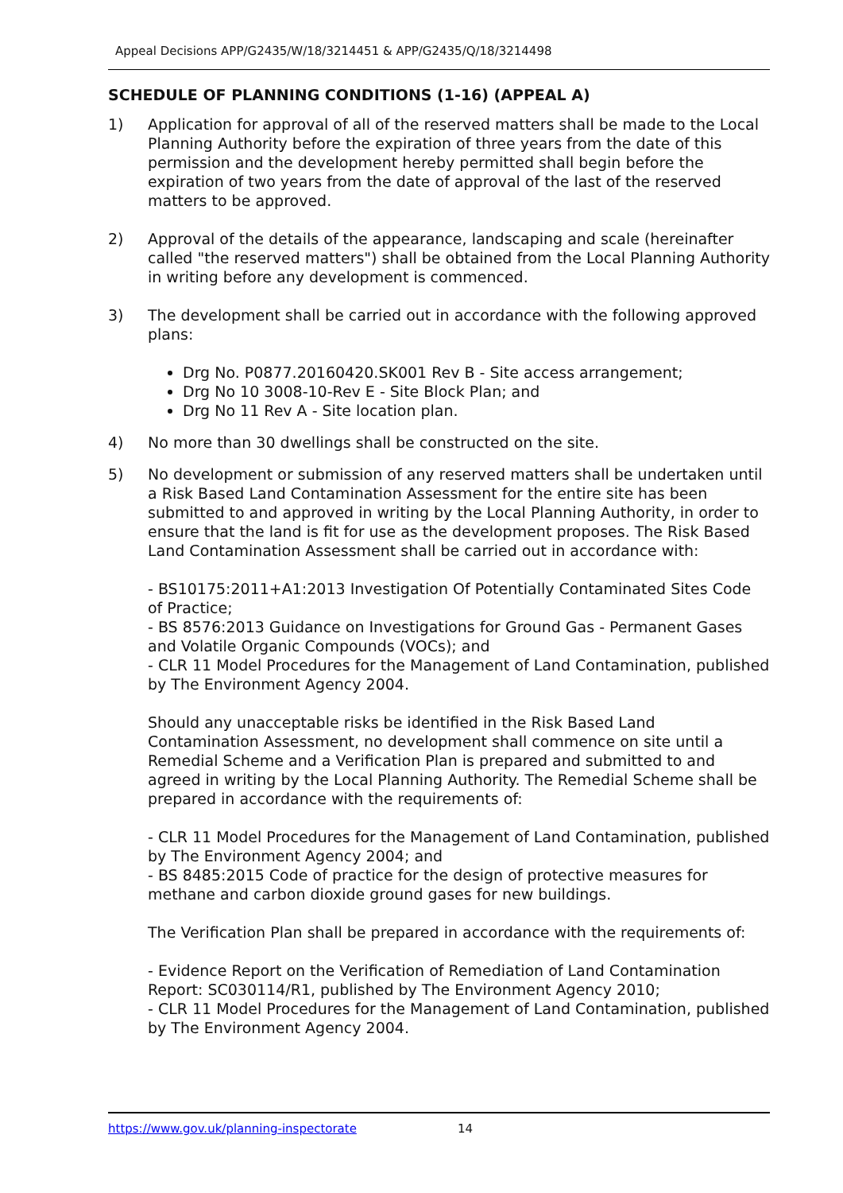Appeal Decisions APP/G2435/W/18/3214451 & APP/G2435/Q/18/3214498
SCHEDULE OF PLANNING CONDITIONS (1-16) (APPEAL A)
1) Application for approval of all of the reserved matters shall be made to the Local Planning Authority before the expiration of three years from the date of this permission and the development hereby permitted shall begin before the expiration of two years from the date of approval of the last of the reserved matters to be approved.
2) Approval of the details of the appearance, landscaping and scale (hereinafter called "the reserved matters") shall be obtained from the Local Planning Authority in writing before any development is commenced.
3) The development shall be carried out in accordance with the following approved plans:
Drg No. P0877.20160420.SK001 Rev B - Site access arrangement;
Drg No 10 3008-10-Rev E - Site Block Plan; and
Drg No 11 Rev A - Site location plan.
4) No more than 30 dwellings shall be constructed on the site.
5) No development or submission of any reserved matters shall be undertaken until a Risk Based Land Contamination Assessment for the entire site has been submitted to and approved in writing by the Local Planning Authority, in order to ensure that the land is fit for use as the development proposes. The Risk Based Land Contamination Assessment shall be carried out in accordance with:
- BS10175:2011+A1:2013 Investigation Of Potentially Contaminated Sites Code of Practice;
- BS 8576:2013 Guidance on Investigations for Ground Gas - Permanent Gases and Volatile Organic Compounds (VOCs); and
- CLR 11 Model Procedures for the Management of Land Contamination, published by The Environment Agency 2004.
Should any unacceptable risks be identified in the Risk Based Land Contamination Assessment, no development shall commence on site until a Remedial Scheme and a Verification Plan is prepared and submitted to and agreed in writing by the Local Planning Authority. The Remedial Scheme shall be prepared in accordance with the requirements of:
- CLR 11 Model Procedures for the Management of Land Contamination, published by The Environment Agency 2004; and
- BS 8485:2015 Code of practice for the design of protective measures for methane and carbon dioxide ground gases for new buildings.
The Verification Plan shall be prepared in accordance with the requirements of:
- Evidence Report on the Verification of Remediation of Land Contamination Report: SC030114/R1, published by The Environment Agency 2010;
- CLR 11 Model Procedures for the Management of Land Contamination, published by The Environment Agency 2004.
https://www.gov.uk/planning-inspectorate 14